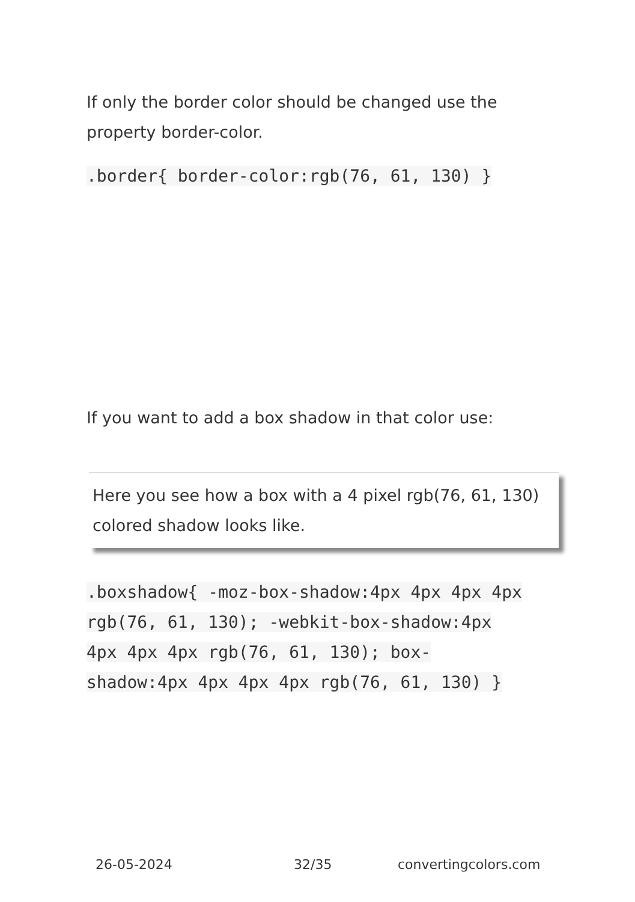If only the border color should be changed use the property border-color.
.border{ border-color:rgb(76, 61, 130) }
If you want to add a box shadow in that color use:
Here you see how a box with a 4 pixel rgb(76, 61, 130) colored shadow looks like.
.boxshadow{ -moz-box-shadow:4px 4px 4px 4px rgb(76, 61, 130); -webkit-box-shadow:4px 4px 4px 4px rgb(76, 61, 130); box-shadow:4px 4px 4px 4px rgb(76, 61, 130) }
26-05-2024 32/35 convertingcolors.com